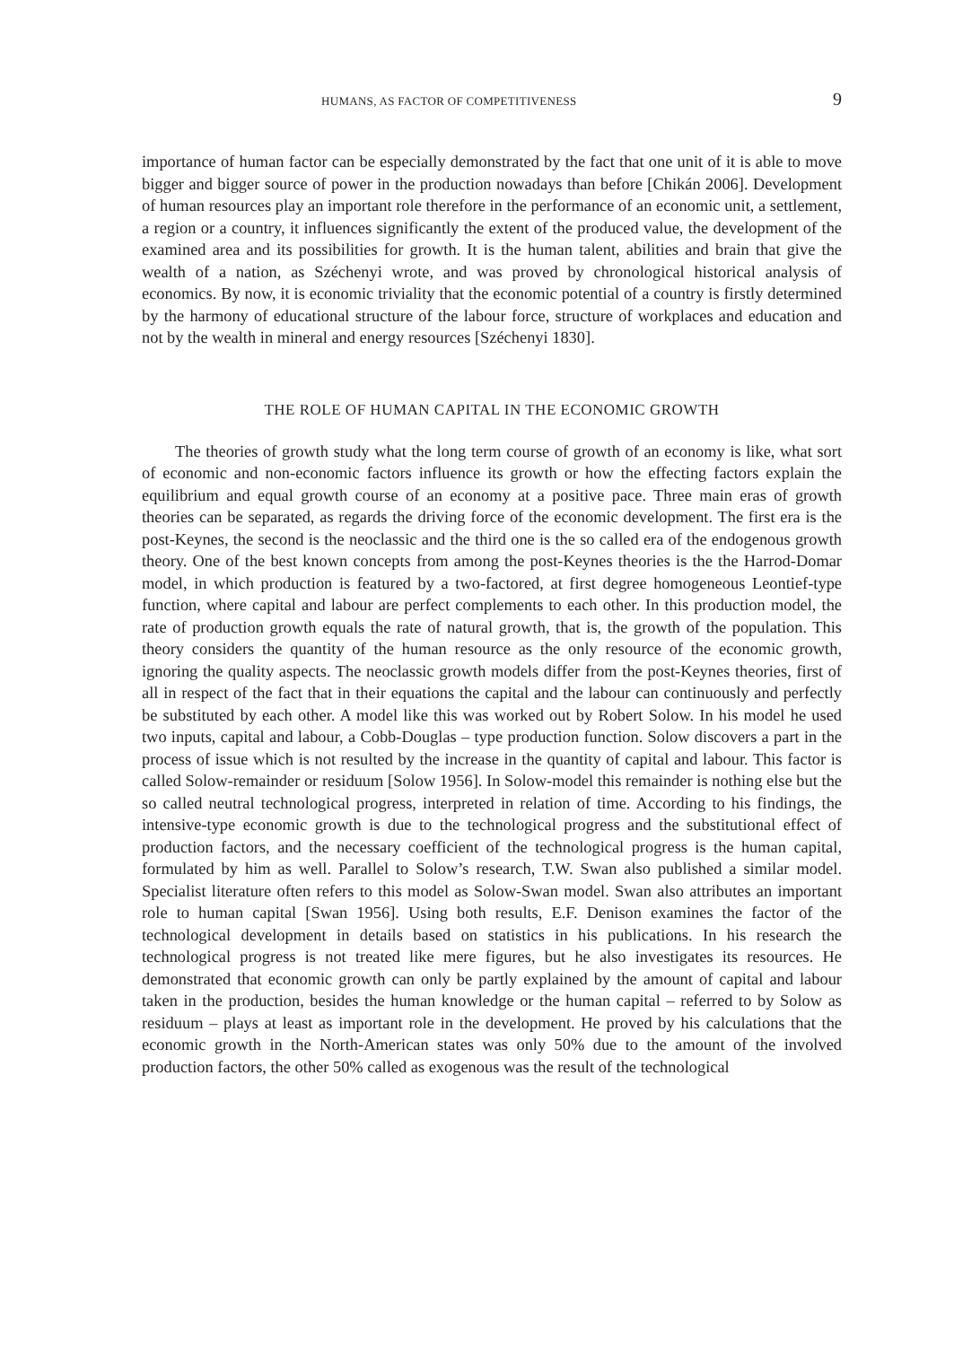HUMANS, AS FACTOR OF COMPETITIVENESS 9
importance of human factor can be especially demonstrated by the fact that one unit of it is able to move bigger and bigger source of power in the production nowadays than before [Chikán 2006]. Development of human resources play an important role therefore in the performance of an economic unit, a settlement, a region or a country, it influences significantly the extent of the produced value, the development of the examined area and its possibilities for growth. It is the human talent, abilities and brain that give the wealth of a nation, as Széchenyi wrote, and was proved by chronological historical analysis of economics. By now, it is economic triviality that the economic potential of a country is firstly determined by the harmony of educational structure of the labour force, structure of workplaces and education and not by the wealth in mineral and energy resources [Széchenyi 1830].
THE ROLE OF HUMAN CAPITAL IN THE ECONOMIC GROWTH
The theories of growth study what the long term course of growth of an economy is like, what sort of economic and non-economic factors influence its growth or how the effecting factors explain the equilibrium and equal growth course of an economy at a positive pace. Three main eras of growth theories can be separated, as regards the driving force of the economic development. The first era is the post-Keynes, the second is the neoclassic and the third one is the so called era of the endogenous growth theory. One of the best known concepts from among the post-Keynes theories is the the Harrod-Domar model, in which production is featured by a two-factored, at first degree homogeneous Leontief-type function, where capital and labour are perfect complements to each other. In this production model, the rate of production growth equals the rate of natural growth, that is, the growth of the population. This theory considers the quantity of the human resource as the only resource of the economic growth, ignoring the quality aspects. The neoclassic growth models differ from the post-Keynes theories, first of all in respect of the fact that in their equations the capital and the labour can continuously and perfectly be substituted by each other. A model like this was worked out by Robert Solow. In his model he used two inputs, capital and labour, a Cobb-Douglas – type production function. Solow discovers a part in the process of issue which is not resulted by the increase in the quantity of capital and labour. This factor is called Solow-remainder or residuum [Solow 1956]. In Solow-model this remainder is nothing else but the so called neutral technological progress, interpreted in relation of time. According to his findings, the intensive-type economic growth is due to the technological progress and the substitutional effect of production factors, and the necessary coefficient of the technological progress is the human capital, formulated by him as well. Parallel to Solow’s research, T.W. Swan also published a similar model. Specialist literature often refers to this model as Solow-Swan model. Swan also attributes an important role to human capital [Swan 1956]. Using both results, E.F. Denison examines the factor of the technological development in details based on statistics in his publications. In his research the technological progress is not treated like mere figures, but he also investigates its resources. He demonstrated that economic growth can only be partly explained by the amount of capital and labour taken in the production, besides the human knowledge or the human capital – referred to by Solow as residuum – plays at least as important role in the development. He proved by his calculations that the economic growth in the North-American states was only 50% due to the amount of the involved production factors, the other 50% called as exogenous was the result of the technological